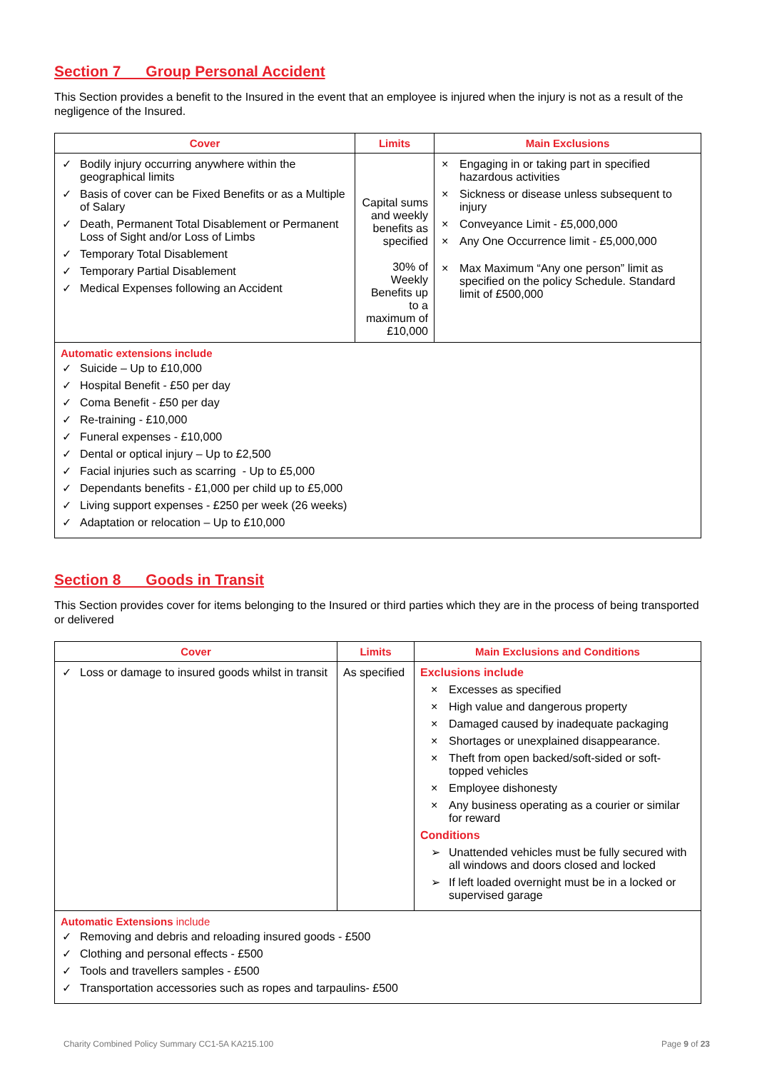Section 7 Group Personal Accident
This Section provides a benefit to the Insured in the event that an employee is injured when the injury is not as a result of the negligence of the Insured.
| Cover | Limits | Main Exclusions |
| --- | --- | --- |
| ✓ Bodily injury occurring anywhere within the geographical limits ✓ Basis of cover can be Fixed Benefits or as a Multiple of Salary ✓ Death, Permanent Total Disablement or Permanent Loss of Sight and/or Loss of Limbs ✓ Temporary Total Disablement ✓ Temporary Partial Disablement ✓ Medical Expenses following an Accident | Capital sums and weekly benefits as specified 30% of Weekly Benefits up to a maximum of £10,000 | × Engaging in or taking part in specified hazardous activities × Sickness or disease unless subsequent to injury × Conveyance Limit - £5,000,000 × Any One Occurrence limit - £5,000,000 × Max Maximum “Any one person” limit as specified on the policy Schedule. Standard limit of £500,000 |
| Automatic extensions include ✓ Suicide – Up to £10,000 ✓ Hospital Benefit - £50 per day ✓ Coma Benefit - £50 per day ✓ Re-training - £10,000 ✓ Funeral expenses - £10,000 ✓ Dental or optical injury – Up to £2,500 ✓ Facial injuries such as scarring - Up to £5,000 ✓ Dependants benefits - £1,000 per child up to £5,000 ✓ Living support expenses - £250 per week (26 weeks) ✓ Adaptation or relocation – Up to £10,000 | | |
Section 8 Goods in Transit
This Section provides cover for items belonging to the Insured or third parties which they are in the process of being transported or delivered
| Cover | Limits | Main Exclusions and Conditions |
| --- | --- | --- |
| ✓ Loss or damage to insured goods whilst in transit | As specified | Exclusions include × Excesses as specified × High value and dangerous property × Damaged caused by inadequate packaging × Shortages or unexplained disappearance. × Theft from open backed/soft-sided or soft-topped vehicles × Employee dishonesty × Any business operating as a courier or similar for reward Conditions ➢ Unattended vehicles must be fully secured with all windows and doors closed and locked ➢ If left loaded overnight must be in a locked or supervised garage |
| Automatic Extensions include ✓ Removing and debris and reloading insured goods - £500 ✓ Clothing and personal effects - £500 ✓ Tools and travellers samples - £500 ✓ Transportation accessories such as ropes and tarpaulins- £500 | | |
Charity Combined Policy Summary CC1-5A KA215.100 Page 9 of 23